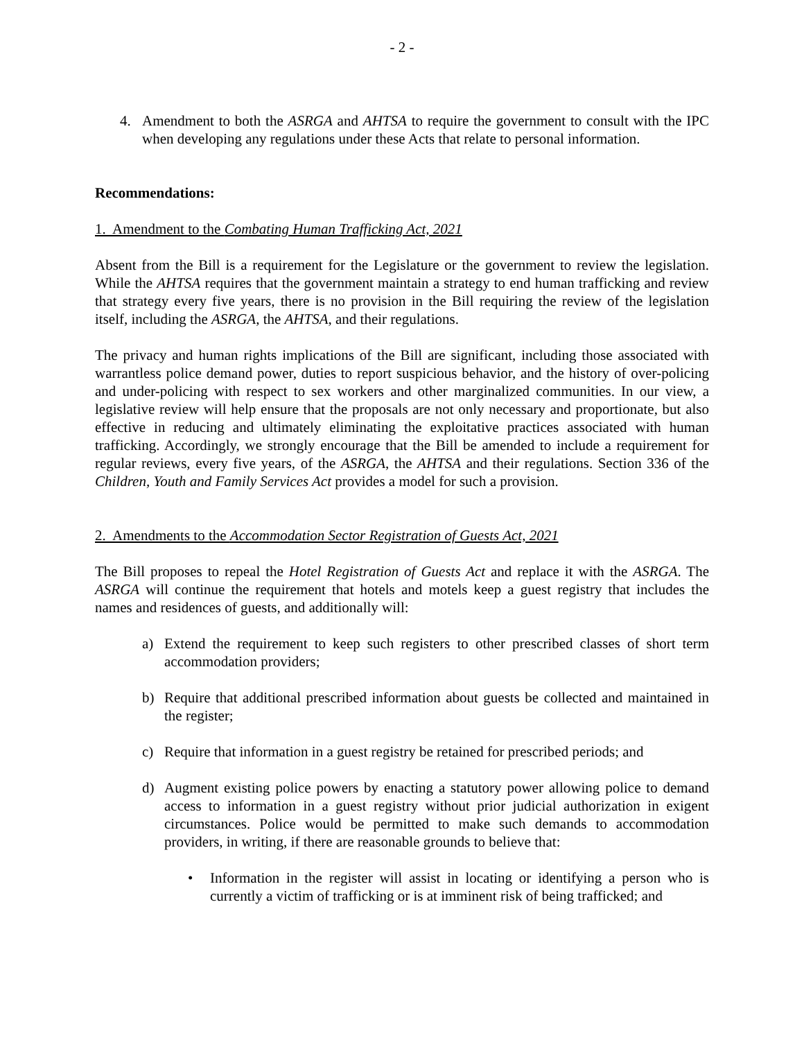- 2 -
4. Amendment to both the ASRGA and AHTSA to require the government to consult with the IPC when developing any regulations under these Acts that relate to personal information.
Recommendations:
1. Amendment to the Combating Human Trafficking Act, 2021
Absent from the Bill is a requirement for the Legislature or the government to review the legislation. While the AHTSA requires that the government maintain a strategy to end human trafficking and review that strategy every five years, there is no provision in the Bill requiring the review of the legislation itself, including the ASRGA, the AHTSA, and their regulations.
The privacy and human rights implications of the Bill are significant, including those associated with warrantless police demand power, duties to report suspicious behavior, and the history of over-policing and under-policing with respect to sex workers and other marginalized communities. In our view, a legislative review will help ensure that the proposals are not only necessary and proportionate, but also effective in reducing and ultimately eliminating the exploitative practices associated with human trafficking. Accordingly, we strongly encourage that the Bill be amended to include a requirement for regular reviews, every five years, of the ASRGA, the AHTSA and their regulations. Section 336 of the Children, Youth and Family Services Act provides a model for such a provision.
2. Amendments to the Accommodation Sector Registration of Guests Act, 2021
The Bill proposes to repeal the Hotel Registration of Guests Act and replace it with the ASRGA. The ASRGA will continue the requirement that hotels and motels keep a guest registry that includes the names and residences of guests, and additionally will:
a) Extend the requirement to keep such registers to other prescribed classes of short term accommodation providers;
b) Require that additional prescribed information about guests be collected and maintained in the register;
c) Require that information in a guest registry be retained for prescribed periods; and
d) Augment existing police powers by enacting a statutory power allowing police to demand access to information in a guest registry without prior judicial authorization in exigent circumstances. Police would be permitted to make such demands to accommodation providers, in writing, if there are reasonable grounds to believe that:
• Information in the register will assist in locating or identifying a person who is currently a victim of trafficking or is at imminent risk of being trafficked; and